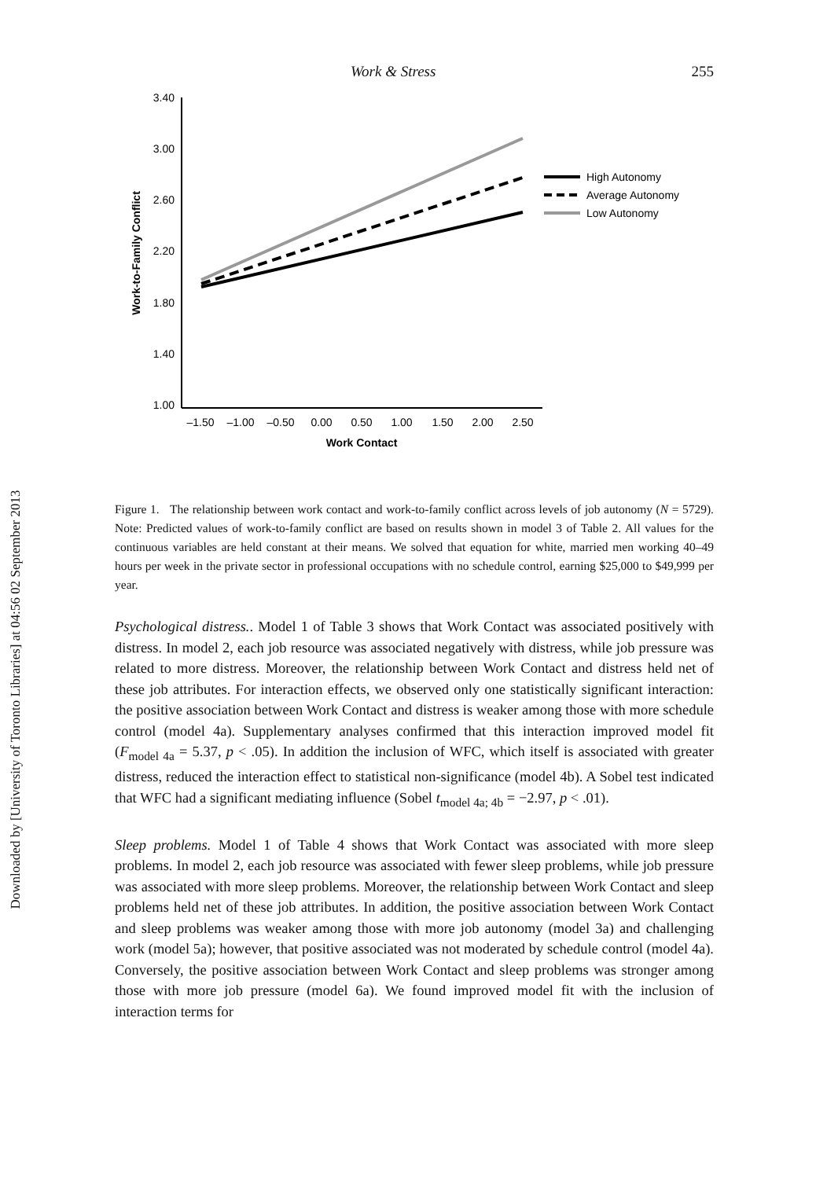Downloaded by [University of Toronto Libraries] at 04:56 02 September 2013
Work & Stress 255
3.40
3.00
2.60
2.20
1.80
1.40
1.00
–1.50
–1.00
–0.50
0.00
0.50
1.00
1.50
2.00
2.50
Work Contact
Work-to-Family Conflict
High Autonomy
Average Autonomy
Low Autonomy
Figure 1. The relationship between work contact and work-to-family conflict across levels of job autonomy (N = 5729). Note: Predicted values of work-to-family conflict are based on results shown in model 3 of Table 2. All values for the continuous variables are held constant at their means. We solved that equation for white, married men working 40–49 hours per week in the private sector in professional occupations with no schedule control, earning $25,000 to $49,999 per year.
Psychological distress.. Model 1 of Table 3 shows that Work Contact was associated positively with distress. In model 2, each job resource was associated negatively with distress, while job pressure was related to more distress. Moreover, the relationship between Work Contact and distress held net of these job attributes. For interaction effects, we observed only one statistically significant interaction: the positive association between Work Contact and distress is weaker among those with more schedule control (model 4a). Supplementary analyses confirmed that this interaction improved model fit (F<sub>model 4a</sub> = 5.37, p < .05). In addition the inclusion of WFC, which itself is associated with greater distress, reduced the interaction effect to statistical non-significance (model 4b). A Sobel test indicated that WFC had a significant mediating influence (Sobel t<sub>model 4a; 4b</sub> = −2.97, p < .01).
Sleep problems. Model 1 of Table 4 shows that Work Contact was associated with more sleep problems. In model 2, each job resource was associated with fewer sleep problems, while job pressure was associated with more sleep problems. Moreover, the relationship between Work Contact and sleep problems held net of these job attributes. In addition, the positive association between Work Contact and sleep problems was weaker among those with more job autonomy (model 3a) and challenging work (model 5a); however, that positive associated was not moderated by schedule control (model 4a). Conversely, the positive association between Work Contact and sleep problems was stronger among those with more job pressure (model 6a). We found improved model fit with the inclusion of interaction terms for